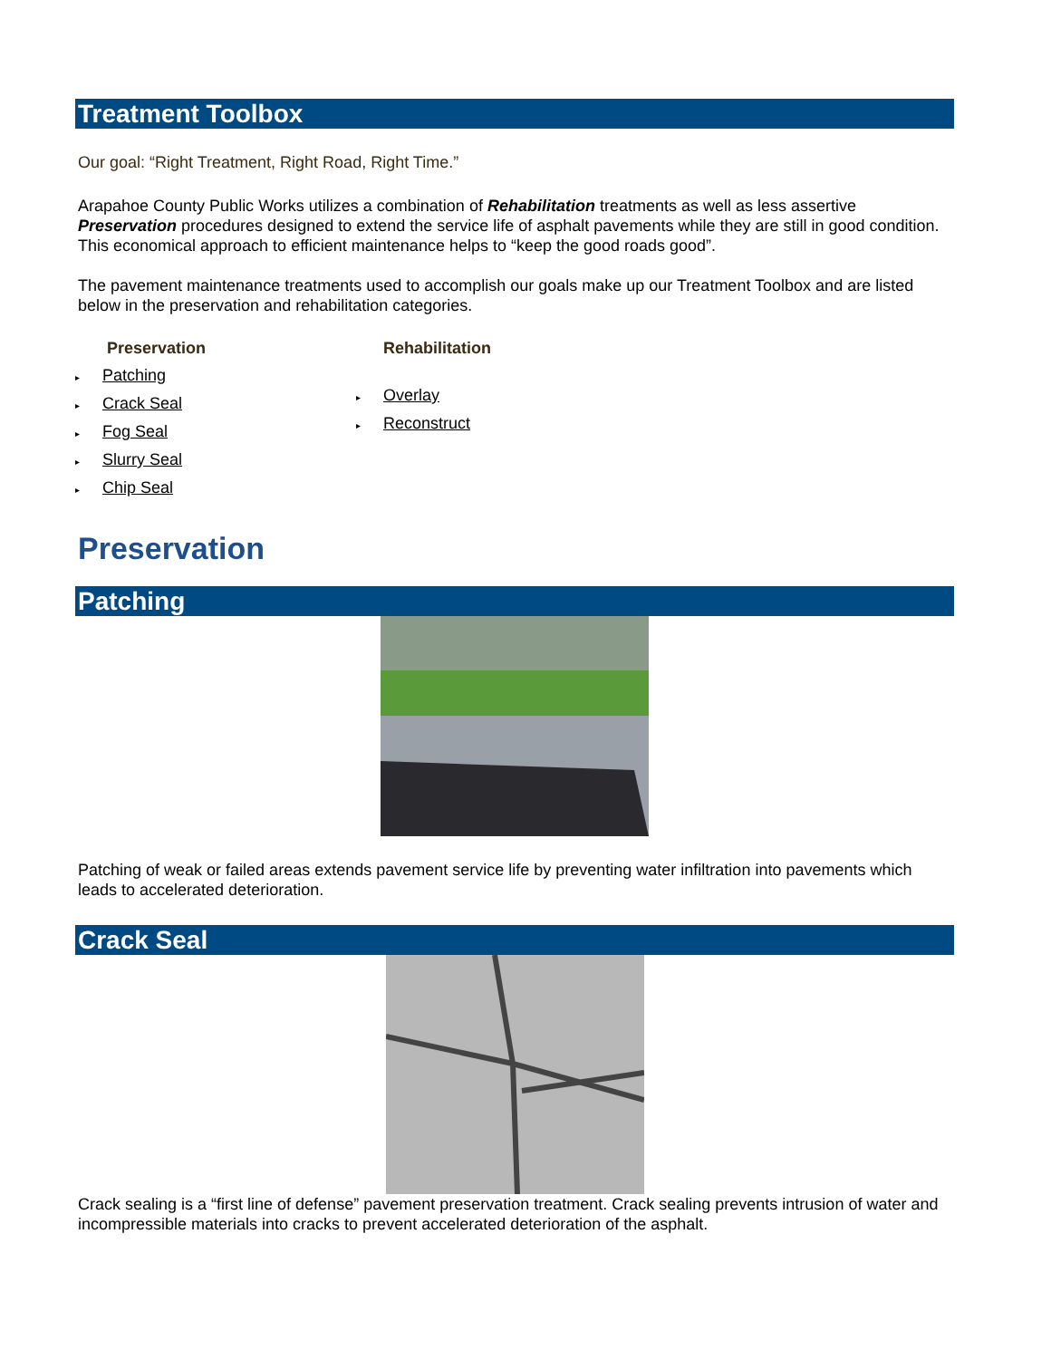Treatment Toolbox
Our goal: “Right Treatment, Right Road, Right Time.”
Arapahoe County Public Works utilizes a combination of Rehabilitation treatments as well as less assertive Preservation procedures designed to extend the service life of asphalt pavements while they are still in good condition. This economical approach to efficient maintenance helps to “keep the good roads good”.
The pavement maintenance treatments used to accomplish our goals make up our Treatment Toolbox and are listed below in the preservation and rehabilitation categories.
Preservation
▸ Patching
▸ Crack Seal
▸ Fog Seal
▸ Slurry Seal
▸ Chip Seal
Rehabilitation
▸ Overlay
▸ Reconstruct
Preservation
Patching
Patching of weak or failed areas extends pavement service life by preventing water infiltration into pavements which leads to accelerated deterioration.
Crack Seal
Crack sealing is a “first line of defense” pavement preservation treatment. Crack sealing prevents intrusion of water and incompressible materials into cracks to prevent accelerated deterioration of the asphalt.